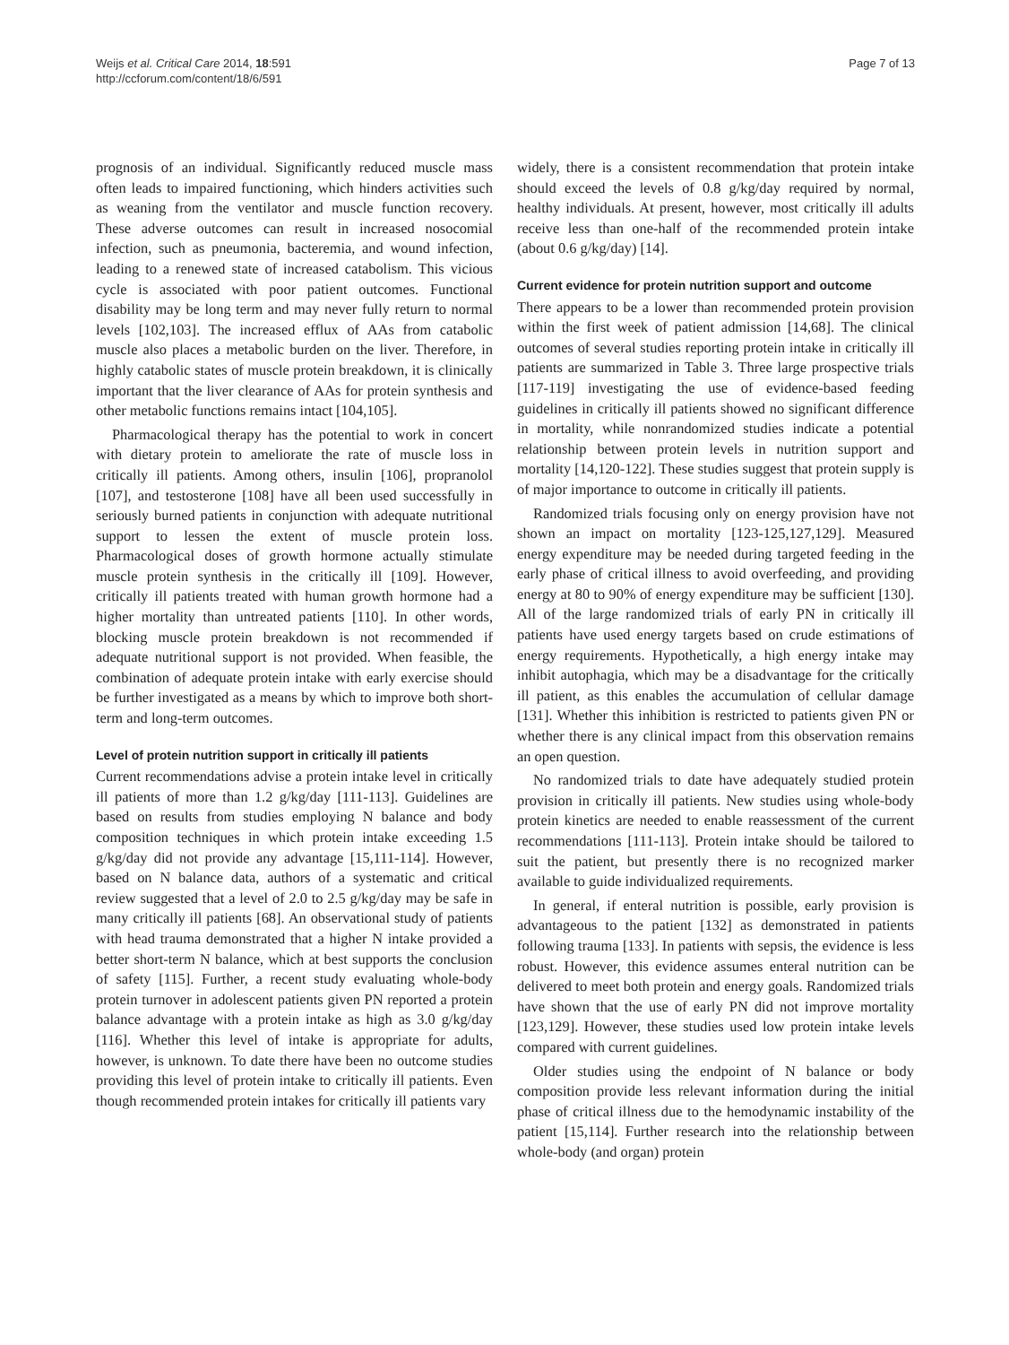Weijs et al. Critical Care 2014, 18:591
http://ccforum.com/content/18/6/591
Page 7 of 13
prognosis of an individual. Significantly reduced muscle mass often leads to impaired functioning, which hinders activities such as weaning from the ventilator and muscle function recovery. These adverse outcomes can result in increased nosocomial infection, such as pneumonia, bacteremia, and wound infection, leading to a renewed state of increased catabolism. This vicious cycle is associated with poor patient outcomes. Functional disability may be long term and may never fully return to normal levels [102,103]. The increased efflux of AAs from catabolic muscle also places a metabolic burden on the liver. Therefore, in highly catabolic states of muscle protein breakdown, it is clinically important that the liver clearance of AAs for protein synthesis and other metabolic functions remains intact [104,105].
Pharmacological therapy has the potential to work in concert with dietary protein to ameliorate the rate of muscle loss in critically ill patients. Among others, insulin [106], propranolol [107], and testosterone [108] have all been used successfully in seriously burned patients in conjunction with adequate nutritional support to lessen the extent of muscle protein loss. Pharmacological doses of growth hormone actually stimulate muscle protein synthesis in the critically ill [109]. However, critically ill patients treated with human growth hormone had a higher mortality than untreated patients [110]. In other words, blocking muscle protein breakdown is not recommended if adequate nutritional support is not provided. When feasible, the combination of adequate protein intake with early exercise should be further investigated as a means by which to improve both short-term and long-term outcomes.
Level of protein nutrition support in critically ill patients
Current recommendations advise a protein intake level in critically ill patients of more than 1.2 g/kg/day [111-113]. Guidelines are based on results from studies employing N balance and body composition techniques in which protein intake exceeding 1.5 g/kg/day did not provide any advantage [15,111-114]. However, based on N balance data, authors of a systematic and critical review suggested that a level of 2.0 to 2.5 g/kg/day may be safe in many critically ill patients [68]. An observational study of patients with head trauma demonstrated that a higher N intake provided a better short-term N balance, which at best supports the conclusion of safety [115]. Further, a recent study evaluating whole-body protein turnover in adolescent patients given PN reported a protein balance advantage with a protein intake as high as 3.0 g/kg/day [116]. Whether this level of intake is appropriate for adults, however, is unknown. To date there have been no outcome studies providing this level of protein intake to critically ill patients. Even though recommended protein intakes for critically ill patients vary
widely, there is a consistent recommendation that protein intake should exceed the levels of 0.8 g/kg/day required by normal, healthy individuals. At present, however, most critically ill adults receive less than one-half of the recommended protein intake (about 0.6 g/kg/day) [14].
Current evidence for protein nutrition support and outcome
There appears to be a lower than recommended protein provision within the first week of patient admission [14,68]. The clinical outcomes of several studies reporting protein intake in critically ill patients are summarized in Table 3. Three large prospective trials [117-119] investigating the use of evidence-based feeding guidelines in critically ill patients showed no significant difference in mortality, while nonrandomized studies indicate a potential relationship between protein levels in nutrition support and mortality [14,120-122]. These studies suggest that protein supply is of major importance to outcome in critically ill patients.
Randomized trials focusing only on energy provision have not shown an impact on mortality [123-125,127,129]. Measured energy expenditure may be needed during targeted feeding in the early phase of critical illness to avoid overfeeding, and providing energy at 80 to 90% of energy expenditure may be sufficient [130]. All of the large randomized trials of early PN in critically ill patients have used energy targets based on crude estimations of energy requirements. Hypothetically, a high energy intake may inhibit autophagia, which may be a disadvantage for the critically ill patient, as this enables the accumulation of cellular damage [131]. Whether this inhibition is restricted to patients given PN or whether there is any clinical impact from this observation remains an open question.
No randomized trials to date have adequately studied protein provision in critically ill patients. New studies using whole-body protein kinetics are needed to enable reassessment of the current recommendations [111-113]. Protein intake should be tailored to suit the patient, but presently there is no recognized marker available to guide individualized requirements.
In general, if enteral nutrition is possible, early provision is advantageous to the patient [132] as demonstrated in patients following trauma [133]. In patients with sepsis, the evidence is less robust. However, this evidence assumes enteral nutrition can be delivered to meet both protein and energy goals. Randomized trials have shown that the use of early PN did not improve mortality [123,129]. However, these studies used low protein intake levels compared with current guidelines.
Older studies using the endpoint of N balance or body composition provide less relevant information during the initial phase of critical illness due to the hemodynamic instability of the patient [15,114]. Further research into the relationship between whole-body (and organ) protein